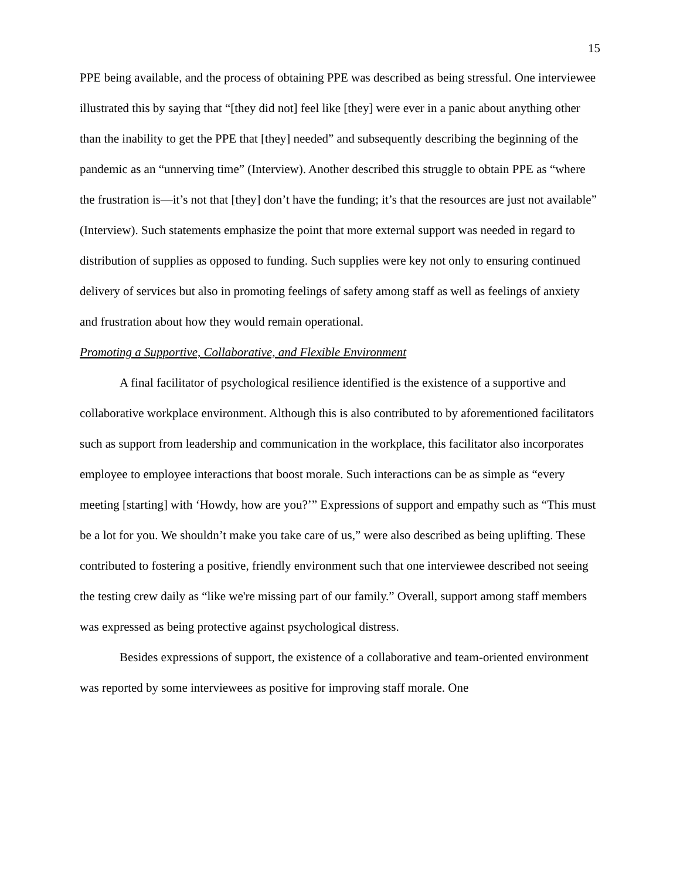15
PPE being available, and the process of obtaining PPE was described as being stressful. One interviewee illustrated this by saying that “[they did not] feel like [they] were ever in a panic about anything other than the inability to get the PPE that [they] needed” and subsequently describing the beginning of the pandemic as an “unnerving time” (Interview). Another described this struggle to obtain PPE as “where the frustration is—it’s not that [they] don’t have the funding; it’s that the resources are just not available” (Interview). Such statements emphasize the point that more external support was needed in regard to distribution of supplies as opposed to funding. Such supplies were key not only to ensuring continued delivery of services but also in promoting feelings of safety among staff as well as feelings of anxiety and frustration about how they would remain operational.
Promoting a Supportive, Collaborative, and Flexible Environment
A final facilitator of psychological resilience identified is the existence of a supportive and collaborative workplace environment. Although this is also contributed to by aforementioned facilitators such as support from leadership and communication in the workplace, this facilitator also incorporates employee to employee interactions that boost morale. Such interactions can be as simple as “every meeting [starting] with ‘Howdy, how are you?’” Expressions of support and empathy such as “This must be a lot for you. We shouldn’t make you take care of us,” were also described as being uplifting. These contributed to fostering a positive, friendly environment such that one interviewee described not seeing the testing crew daily as “like we're missing part of our family.” Overall, support among staff members was expressed as being protective against psychological distress.
Besides expressions of support, the existence of a collaborative and team-oriented environment was reported by some interviewees as positive for improving staff morale. One